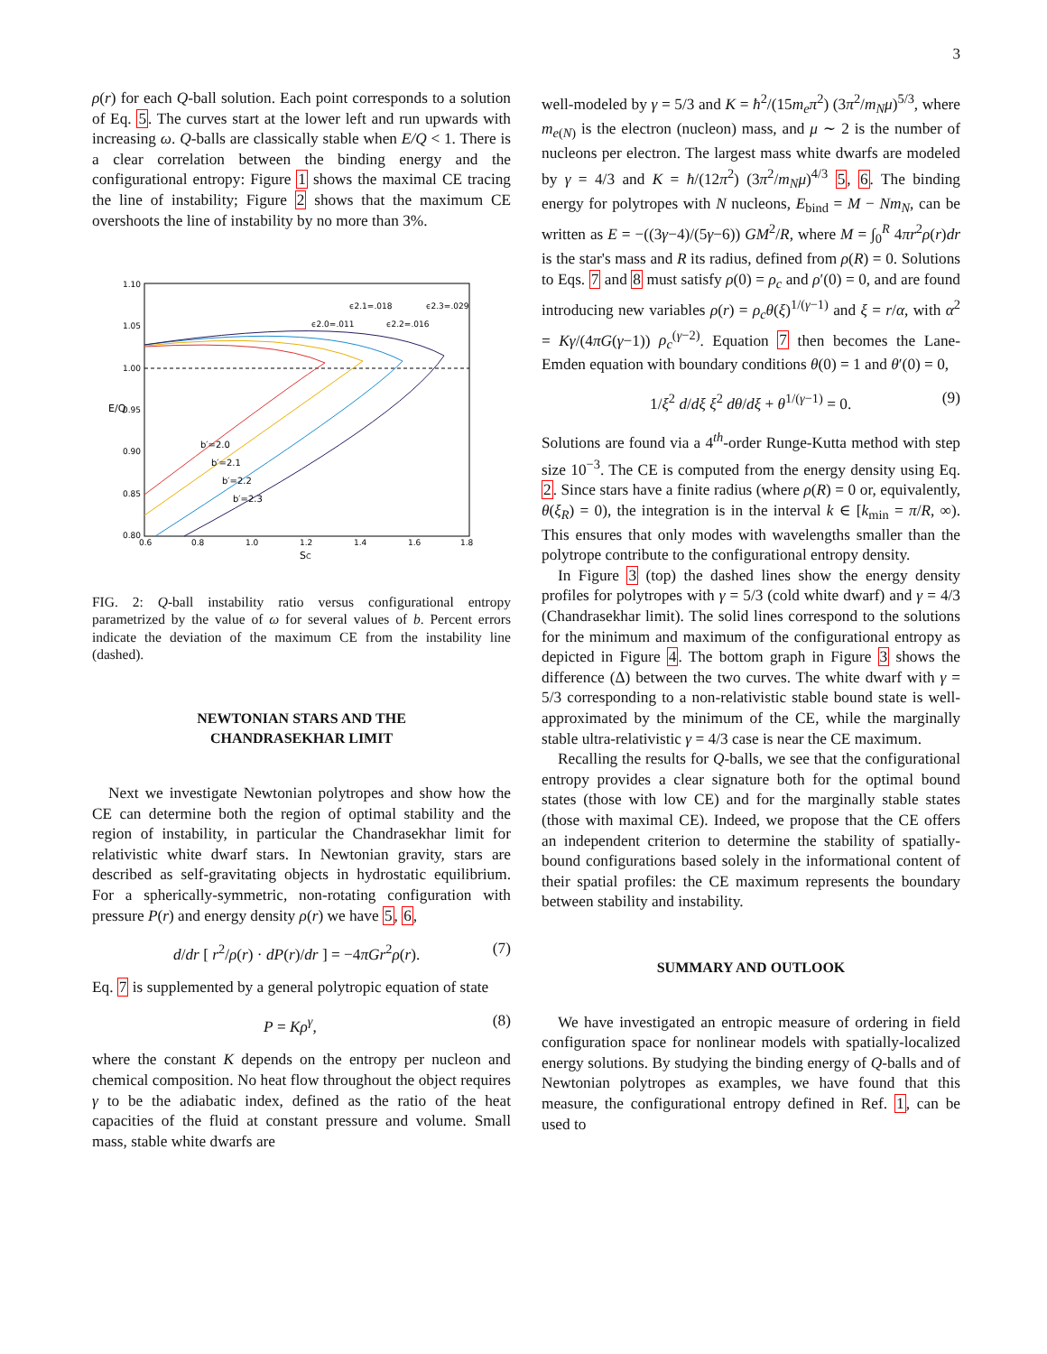3
ρ(r) for each Q-ball solution. Each point corresponds to a solution of Eq. 5. The curves start at the lower left and run upwards with increasing ω. Q-balls are classically stable when E/Q < 1. There is a clear correlation between the binding energy and the configurational entropy: Figure 1 shows the maximal CE tracing the line of instability; Figure 2 shows that the maximum CE overshoots the line of instability by no more than 3%.
1.10
1.05
1.00
0.95
0.90
0.85
0.80
0.6
0.8
1.0
1.2
1.4
1.6
1.8
ϵ2.1=.018
ϵ2.3=.029
ϵ2.0=.011
ϵ2.2=.016
SC
E/Q
b′=2.0
b′=2.1
b′=2.2
b′=2.3
FIG. 2: Q-ball instability ratio versus configurational entropy parametrized by the value of ω for several values of b. Percent errors indicate the deviation of the maximum CE from the instability line (dashed).
NEWTONIAN STARS AND THE
CHANDRASEKHAR LIMIT
Next we investigate Newtonian polytropes and show how the CE can determine both the region of optimal stability and the region of instability, in particular the Chandrasekhar limit for relativistic white dwarf stars. In Newtonian gravity, stars are described as self-gravitating objects in hydrostatic equilibrium. For a spherically-symmetric, non-rotating configuration with pressure P(r) and energy density ρ(r) we have 5, 6,
d/dr [ r<sup>2</sup>/ρ(r) · dP(r)/dr ] = −4πGr<sup>2</sup>ρ(r). (7)
Eq. 7 is supplemented by a general polytropic equation of state
P = Kρ<sup>γ</sup>, (8)
where the constant K depends on the entropy per nucleon and chemical composition. No heat flow throughout the object requires γ to be the adiabatic index, defined as the ratio of the heat capacities of the fluid at constant pressure and volume. Small mass, stable white dwarfs are
well-modeled by γ = 5/3 and K = ħ<sup>2</sup>/(15m<sub>e</sub>π<sup>2</sup>) (3π<sup>2</sup>/m<sub>N</sub>μ)<sup>5/3</sup>, where m<sub>e(N)</sub> is the electron (nucleon) mass, and μ ∼ 2 is the number of nucleons per electron. The largest mass white dwarfs are modeled by γ = 4/3 and K = ħ/(12π<sup>2</sup>) (3π<sup>2</sup>/m<sub>N</sub>μ)<sup>4/3</sup> 5, 6. The binding energy for polytropes with N nucleons, E<sub>bind</sub> = M − Nm<sub>N</sub>, can be written as E = −((3γ−4)/(5γ−6)) GM<sup>2</sup>/R, where M = ∫<sub>0</sub><sup>R</sup> 4πr<sup>2</sup>ρ(r)dr is the star's mass and R its radius, defined from ρ(R) = 0. Solutions to Eqs. 7 and 8 must satisfy ρ(0) = ρ<sub>c</sub> and ρ′(0) = 0, and are found introducing new variables ρ(r) = ρ<sub>c</sub>θ(ξ)<sup>1/(γ−1)</sup> and ξ = r/α, with α<sup>2</sup> = Kγ/(4πG(γ−1)) ρ<sub>c</sub><sup>(γ−2)</sup>. Equation 7 then becomes the Lane-Emden equation with boundary conditions θ(0) = 1 and θ′(0) = 0,
1/ξ<sup>2</sup> d/dξ ξ<sup>2</sup> dθ/dξ + θ<sup>1/(γ−1)</sup> = 0. (9)
Solutions are found via a 4<sup>th</sup>-order Runge-Kutta method with step size 10<sup>−3</sup>. The CE is computed from the energy density using Eq. 2. Since stars have a finite radius (where ρ(R) = 0 or, equivalently, θ(ξ<sub>R</sub>) = 0), the integration is in the interval k ∈ [k<sub>min</sub> = π/R, ∞). This ensures that only modes with wavelengths smaller than the polytrope contribute to the configurational entropy density.
In Figure 3 (top) the dashed lines show the energy density profiles for polytropes with γ = 5/3 (cold white dwarf) and γ = 4/3 (Chandrasekhar limit). The solid lines correspond to the solutions for the minimum and maximum of the configurational entropy as depicted in Figure 4. The bottom graph in Figure 3 shows the difference (Δ) between the two curves. The white dwarf with γ = 5/3 corresponding to a non-relativistic stable bound state is well-approximated by the minimum of the CE, while the marginally stable ultra-relativistic γ = 4/3 case is near the CE maximum.
Recalling the results for Q-balls, we see that the configurational entropy provides a clear signature both for the optimal bound states (those with low CE) and for the marginally stable states (those with maximal CE). Indeed, we propose that the CE offers an independent criterion to determine the stability of spatially-bound configurations based solely in the informational content of their spatial profiles: the CE maximum represents the boundary between stability and instability.
SUMMARY AND OUTLOOK
We have investigated an entropic measure of ordering in field configuration space for nonlinear models with spatially-localized energy solutions. By studying the binding energy of Q-balls and of Newtonian polytropes as examples, we have found that this measure, the configurational entropy defined in Ref. 1, can be used to